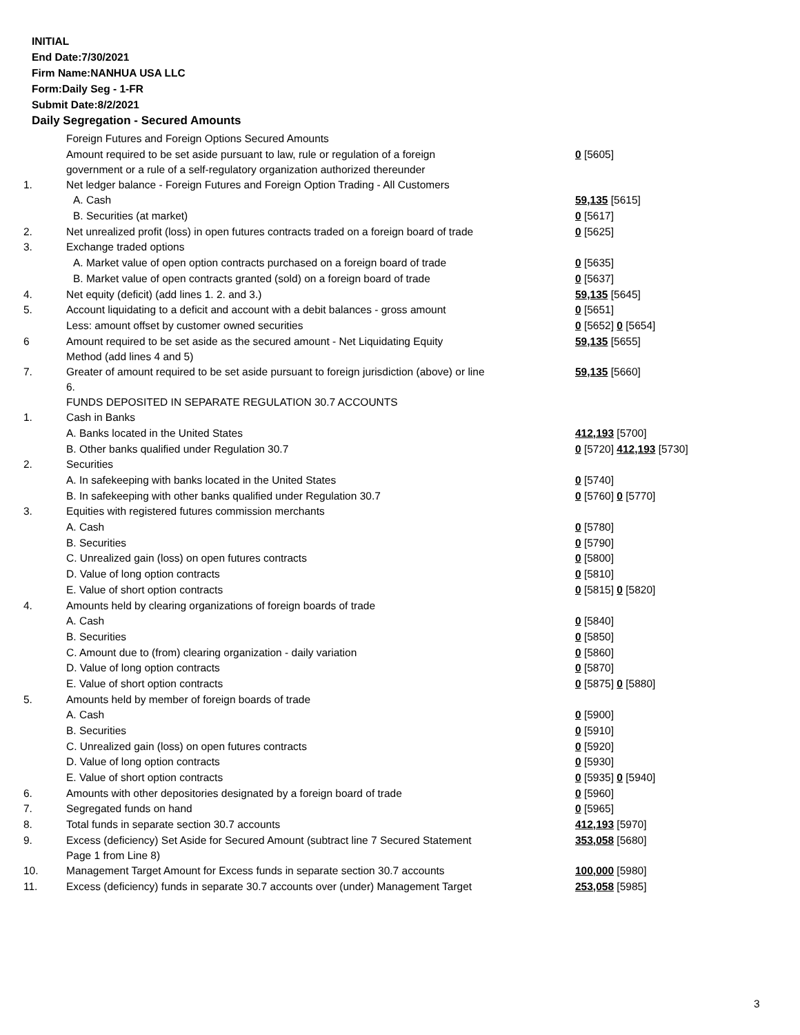INITIAL
End Date:7/30/2021
Firm Name:NANHUA USA LLC
Form:Daily Seg - 1-FR
Submit Date:8/2/2021
Daily Segregation - Secured Amounts
| | Foreign Futures and Foreign Options Secured Amounts | |
| | Amount required to be set aside pursuant to law, rule or regulation of a foreign government or a rule of a self-regulatory organization authorized thereunder | 0 [5605] |
| 1. | Net ledger balance - Foreign Futures and Foreign Option Trading - All Customers | |
| | A. Cash | 59,135 [5615] |
| | B. Securities (at market) | 0 [5617] |
| 2. | Net unrealized profit (loss) in open futures contracts traded on a foreign board of trade | 0 [5625] |
| 3. | Exchange traded options | |
| | A. Market value of open option contracts purchased on a foreign board of trade | 0 [5635] |
| | B. Market value of open contracts granted (sold) on a foreign board of trade | 0 [5637] |
| 4. | Net equity (deficit) (add lines 1. 2. and 3.) | 59,135 [5645] |
| 5. | Account liquidating to a deficit and account with a debit balances - gross amount | 0 [5651] |
| | Less: amount offset by customer owned securities | 0 [5652] 0 [5654] |
| 6 | Amount required to be set aside as the secured amount - Net Liquidating Equity Method (add lines 4 and 5) | 59,135 [5655] |
| 7. | Greater of amount required to be set aside pursuant to foreign jurisdiction (above) or line 6. | 59,135 [5660] |
| | FUNDS DEPOSITED IN SEPARATE REGULATION 30.7 ACCOUNTS | |
| 1. | Cash in Banks | |
| | A. Banks located in the United States | 412,193 [5700] |
| | B. Other banks qualified under Regulation 30.7 | 0 [5720] 412,193 [5730] |
| 2. | Securities | |
| | A. In safekeeping with banks located in the United States | 0 [5740] |
| | B. In safekeeping with other banks qualified under Regulation 30.7 | 0 [5760] 0 [5770] |
| 3. | Equities with registered futures commission merchants | |
| | A. Cash | 0 [5780] |
| | B. Securities | 0 [5790] |
| | C. Unrealized gain (loss) on open futures contracts | 0 [5800] |
| | D. Value of long option contracts | 0 [5810] |
| | E. Value of short option contracts | 0 [5815] 0 [5820] |
| 4. | Amounts held by clearing organizations of foreign boards of trade | |
| | A. Cash | 0 [5840] |
| | B. Securities | 0 [5850] |
| | C. Amount due to (from) clearing organization - daily variation | 0 [5860] |
| | D. Value of long option contracts | 0 [5870] |
| | E. Value of short option contracts | 0 [5875] 0 [5880] |
| 5. | Amounts held by member of foreign boards of trade | |
| | A. Cash | 0 [5900] |
| | B. Securities | 0 [5910] |
| | C. Unrealized gain (loss) on open futures contracts | 0 [5920] |
| | D. Value of long option contracts | 0 [5930] |
| | E. Value of short option contracts | 0 [5935] 0 [5940] |
| 6. | Amounts with other depositories designated by a foreign board of trade | 0 [5960] |
| 7. | Segregated funds on hand | 0 [5965] |
| 8. | Total funds in separate section 30.7 accounts | 412,193 [5970] |
| 9. | Excess (deficiency) Set Aside for Secured Amount (subtract line 7 Secured Statement Page 1 from Line 8) | 353,058 [5680] |
| 10. | Management Target Amount for Excess funds in separate section 30.7 accounts | 100,000 [5980] |
| 11. | Excess (deficiency) funds in separate 30.7 accounts over (under) Management Target | 253,058 [5985] |
3